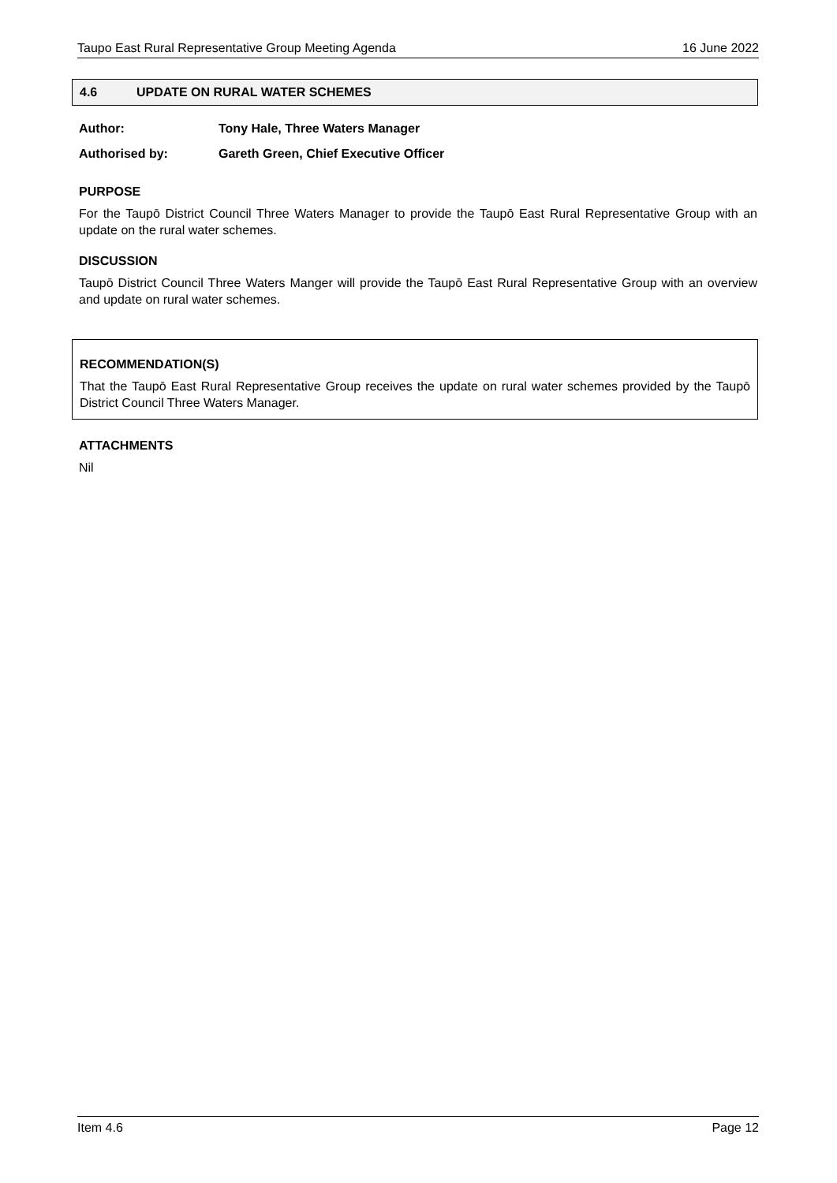Taupo East Rural Representative Group Meeting Agenda 16 June 2022
4.6 UPDATE ON RURAL WATER SCHEMES
Author: Tony Hale, Three Waters Manager
Authorised by: Gareth Green, Chief Executive Officer
PURPOSE
For the Taupō District Council Three Waters Manager to provide the Taupō East Rural Representative Group with an update on the rural water schemes.
DISCUSSION
Taupō District Council Three Waters Manger will provide the Taupō East Rural Representative Group with an overview and update on rural water schemes.
RECOMMENDATION(S)
That the Taupō East Rural Representative Group receives the update on rural water schemes provided by the Taupō District Council Three Waters Manager.
ATTACHMENTS
Nil
Item 4.6 Page 12